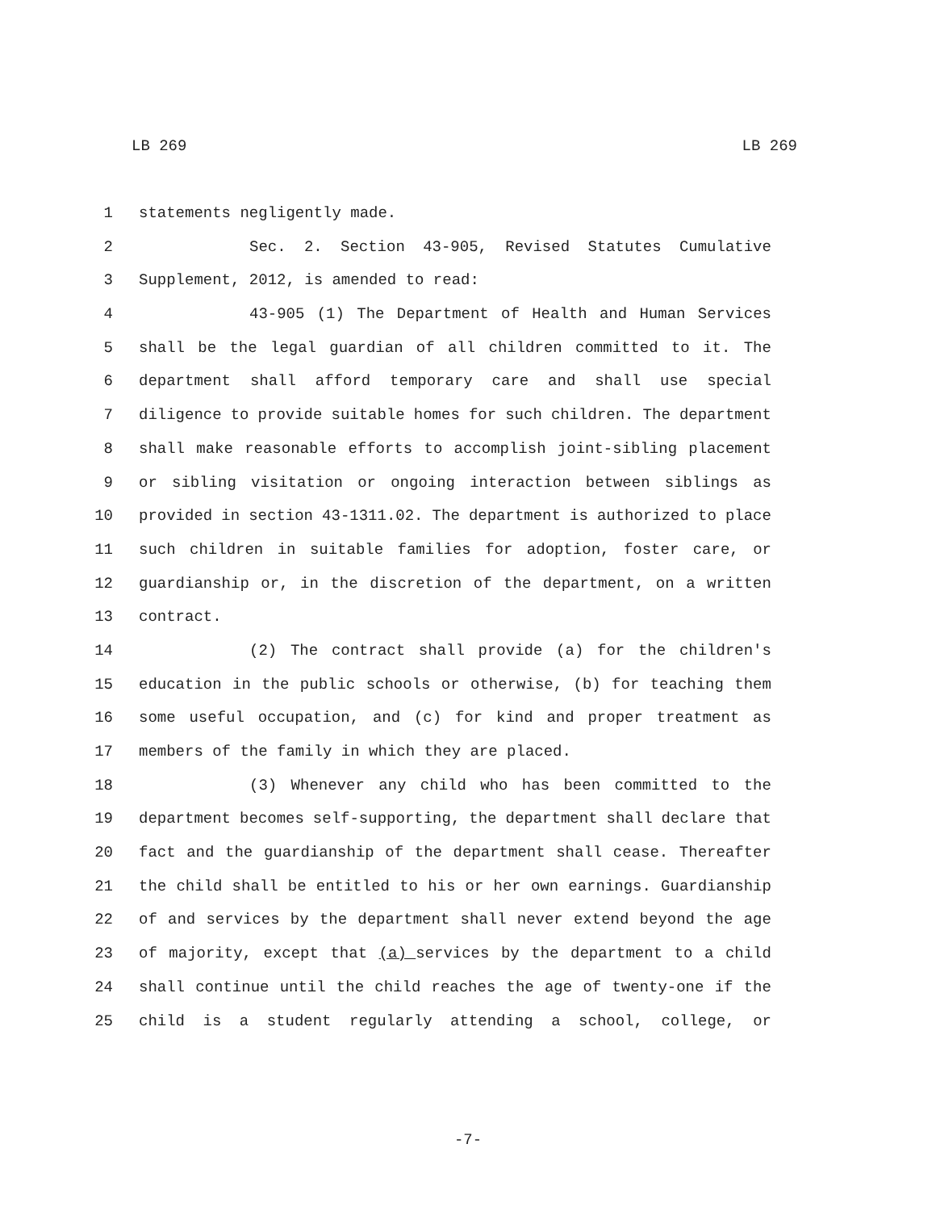LB 269 LB 269
1 statements negligently made.
2 Sec. 2. Section 43-905, Revised Statutes Cumulative
3 Supplement, 2012, is amended to read:
4 43-905 (1) The Department of Health and Human Services
5 shall be the legal guardian of all children committed to it. The
6 department shall afford temporary care and shall use special
7 diligence to provide suitable homes for such children. The department
8 shall make reasonable efforts to accomplish joint-sibling placement
9 or sibling visitation or ongoing interaction between siblings as
10 provided in section 43-1311.02. The department is authorized to place
11 such children in suitable families for adoption, foster care, or
12 guardianship or, in the discretion of the department, on a written
13 contract.
14 (2) The contract shall provide (a) for the children's
15 education in the public schools or otherwise, (b) for teaching them
16 some useful occupation, and (c) for kind and proper treatment as
17 members of the family in which they are placed.
18 (3) Whenever any child who has been committed to the
19 department becomes self-supporting, the department shall declare that
20 fact and the guardianship of the department shall cease. Thereafter
21 the child shall be entitled to his or her own earnings. Guardianship
22 of and services by the department shall never extend beyond the age
23 of majority, except that (a) services by the department to a child
24 shall continue until the child reaches the age of twenty-one if the
25 child is a student regularly attending a school, college, or
-7-